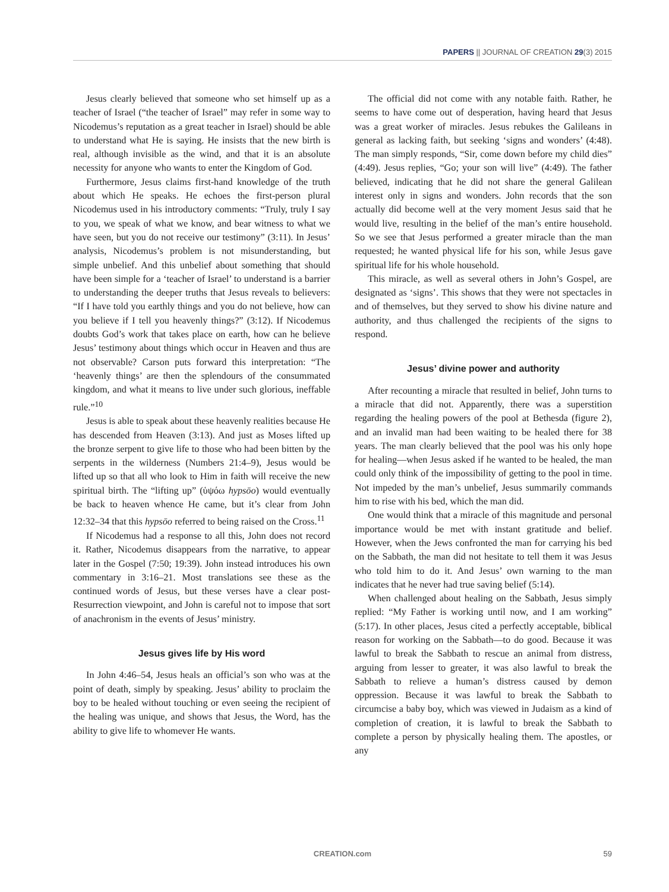PAPERS || JOURNAL OF CREATION 29(3) 2015
Jesus clearly believed that someone who set himself up as a teacher of Israel (“the teacher of Israel” may refer in some way to Nicodemus’s reputation as a great teacher in Israel) should be able to understand what He is saying. He insists that the new birth is real, although invisible as the wind, and that it is an absolute necessity for anyone who wants to enter the Kingdom of God.
Furthermore, Jesus claims first-hand knowledge of the truth about which He speaks. He echoes the first-person plural Nicodemus used in his introductory comments: “Truly, truly I say to you, we speak of what we know, and bear witness to what we have seen, but you do not receive our testimony” (3:11). In Jesus’ analysis, Nicodemus’s problem is not misunderstanding, but simple unbelief. And this unbelief about something that should have been simple for a ‘teacher of Israel’ to understand is a barrier to understanding the deeper truths that Jesus reveals to believers: “If I have told you earthly things and you do not believe, how can you believe if I tell you heavenly things?” (3:12). If Nicodemus doubts God’s work that takes place on earth, how can he believe Jesus’ testimony about things which occur in Heaven and thus are not observable? Carson puts forward this interpretation: “The ‘heavenly things’ are then the splendours of the consummated kingdom, and what it means to live under such glorious, ineffable rule.”<sup>10</sup>
Jesus is able to speak about these heavenly realities because He has descended from Heaven (3:13). And just as Moses lifted up the bronze serpent to give life to those who had been bitten by the serpents in the wilderness (Numbers 21:4–9), Jesus would be lifted up so that all who look to Him in faith will receive the new spiritual birth. The “lifting up” (ὑψόω hypsōo) would eventually be back to heaven whence He came, but it’s clear from John 12:32–34 that this hypsōo referred to being raised on the Cross.<sup>11</sup>
If Nicodemus had a response to all this, John does not record it. Rather, Nicodemus disappears from the narrative, to appear later in the Gospel (7:50; 19:39). John instead introduces his own commentary in 3:16–21. Most translations see these as the continued words of Jesus, but these verses have a clear post-Resurrection viewpoint, and John is careful not to impose that sort of anachronism in the events of Jesus’ ministry.
Jesus gives life by His word
In John 4:46–54, Jesus heals an official’s son who was at the point of death, simply by speaking. Jesus’ ability to proclaim the boy to be healed without touching or even seeing the recipient of the healing was unique, and shows that Jesus, the Word, has the ability to give life to whomever He wants.
The official did not come with any notable faith. Rather, he seems to have come out of desperation, having heard that Jesus was a great worker of miracles. Jesus rebukes the Galileans in general as lacking faith, but seeking ‘signs and wonders’ (4:48). The man simply responds, “Sir, come down before my child dies” (4:49). Jesus replies, “Go; your son will live” (4:49). The father believed, indicating that he did not share the general Galilean interest only in signs and wonders. John records that the son actually did become well at the very moment Jesus said that he would live, resulting in the belief of the man’s entire household. So we see that Jesus performed a greater miracle than the man requested; he wanted physical life for his son, while Jesus gave spiritual life for his whole household.
This miracle, as well as several others in John’s Gospel, are designated as ‘signs’. This shows that they were not spectacles in and of themselves, but they served to show his divine nature and authority, and thus challenged the recipients of the signs to respond.
Jesus’ divine power and authority
After recounting a miracle that resulted in belief, John turns to a miracle that did not. Apparently, there was a superstition regarding the healing powers of the pool at Bethesda (figure 2), and an invalid man had been waiting to be healed there for 38 years. The man clearly believed that the pool was his only hope for healing—when Jesus asked if he wanted to be healed, the man could only think of the impossibility of getting to the pool in time. Not impeded by the man’s unbelief, Jesus summarily commands him to rise with his bed, which the man did.
One would think that a miracle of this magnitude and personal importance would be met with instant gratitude and belief. However, when the Jews confronted the man for carrying his bed on the Sabbath, the man did not hesitate to tell them it was Jesus who told him to do it. And Jesus’ own warning to the man indicates that he never had true saving belief (5:14).
When challenged about healing on the Sabbath, Jesus simply replied: “My Father is working until now, and I am working” (5:17). In other places, Jesus cited a perfectly acceptable, biblical reason for working on the Sabbath—to do good. Because it was lawful to break the Sabbath to rescue an animal from distress, arguing from lesser to greater, it was also lawful to break the Sabbath to relieve a human’s distress caused by demon oppression. Because it was lawful to break the Sabbath to circumcise a baby boy, which was viewed in Judaism as a kind of completion of creation, it is lawful to break the Sabbath to complete a person by physically healing them. The apostles, or any
CREATION.com 59